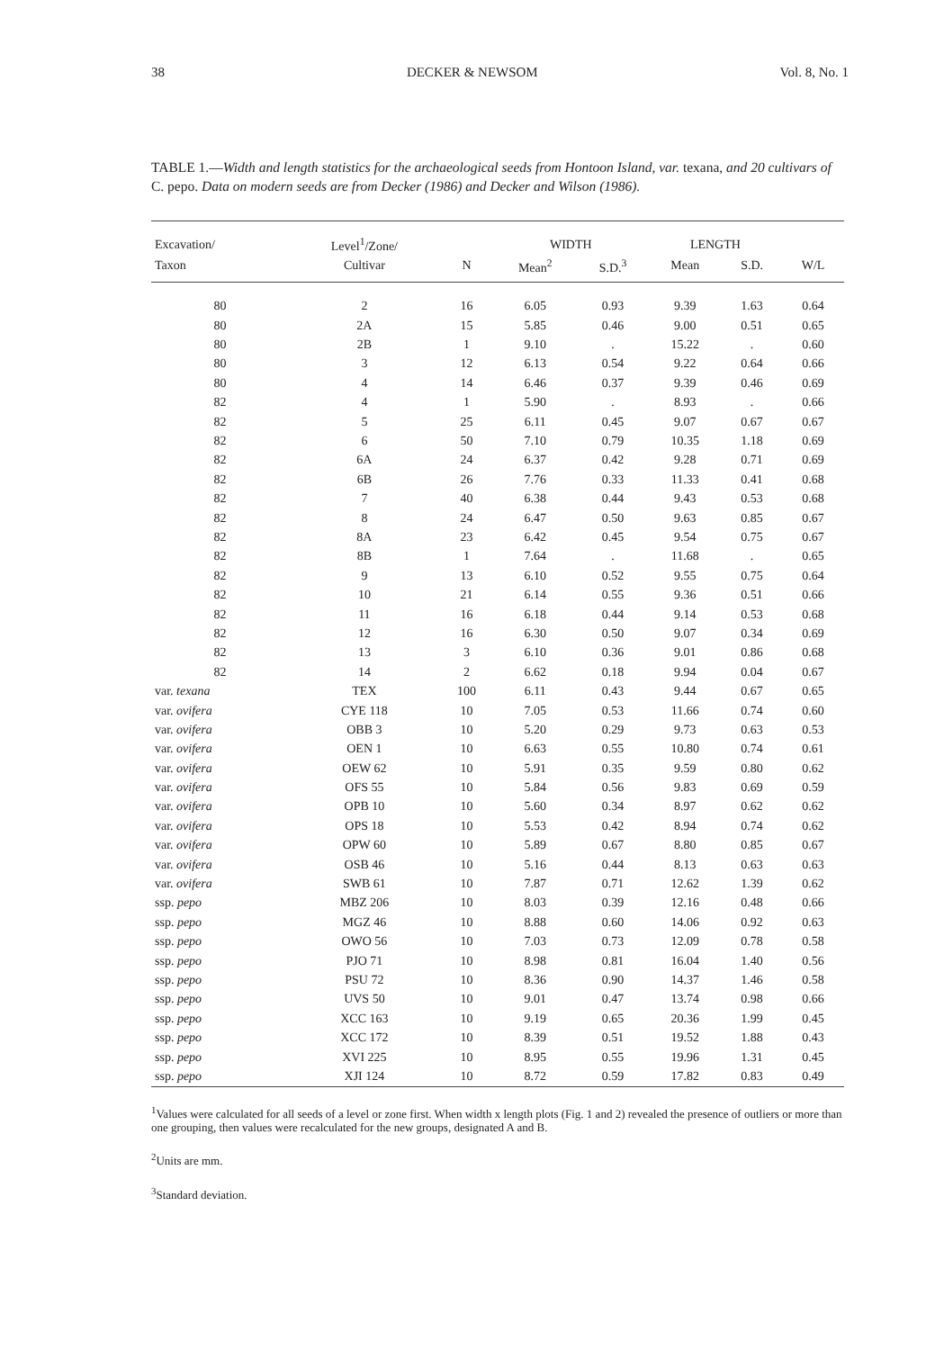38 DECKER & NEWSOM Vol. 8, No. 1
TABLE 1.—Width and length statistics for the archaeological seeds from Hontoon Island, var. texana, and 20 cultivars of C. pepo. Data on modern seeds are from Decker (1986) and Decker and Wilson (1986).
| Excavation/ | Level<sup>1</sup>/Zone/ | | WIDTH | | LENGTH | | |
| --- | --- | --- | --- | --- | --- | --- | --- |
| Taxon | Cultivar | N | Mean<sup>2</sup> | S.D.<sup>3</sup> | Mean | S.D. | W/L |
| 80 | 2 | 16 | 6.05 | 0.93 | 9.39 | 1.63 | 0.64 |
| 80 | 2A | 15 | 5.85 | 0.46 | 9.00 | 0.51 | 0.65 |
| 80 | 2B | 1 | 9.10 | . | 15.22 | . | 0.60 |
| 80 | 3 | 12 | 6.13 | 0.54 | 9.22 | 0.64 | 0.66 |
| 80 | 4 | 14 | 6.46 | 0.37 | 9.39 | 0.46 | 0.69 |
| 82 | 4 | 1 | 5.90 | . | 8.93 | . | 0.66 |
| 82 | 5 | 25 | 6.11 | 0.45 | 9.07 | 0.67 | 0.67 |
| 82 | 6 | 50 | 7.10 | 0.79 | 10.35 | 1.18 | 0.69 |
| 82 | 6A | 24 | 6.37 | 0.42 | 9.28 | 0.71 | 0.69 |
| 82 | 6B | 26 | 7.76 | 0.33 | 11.33 | 0.41 | 0.68 |
| 82 | 7 | 40 | 6.38 | 0.44 | 9.43 | 0.53 | 0.68 |
| 82 | 8 | 24 | 6.47 | 0.50 | 9.63 | 0.85 | 0.67 |
| 82 | 8A | 23 | 6.42 | 0.45 | 9.54 | 0.75 | 0.67 |
| 82 | 8B | 1 | 7.64 | . | 11.68 | . | 0.65 |
| 82 | 9 | 13 | 6.10 | 0.52 | 9.55 | 0.75 | 0.64 |
| 82 | 10 | 21 | 6.14 | 0.55 | 9.36 | 0.51 | 0.66 |
| 82 | 11 | 16 | 6.18 | 0.44 | 9.14 | 0.53 | 0.68 |
| 82 | 12 | 16 | 6.30 | 0.50 | 9.07 | 0.34 | 0.69 |
| 82 | 13 | 3 | 6.10 | 0.36 | 9.01 | 0.86 | 0.68 |
| 82 | 14 | 2 | 6.62 | 0.18 | 9.94 | 0.04 | 0.67 |
| var. texana | TEX | 100 | 6.11 | 0.43 | 9.44 | 0.67 | 0.65 |
| var. ovifera | CYE 118 | 10 | 7.05 | 0.53 | 11.66 | 0.74 | 0.60 |
| var. ovifera | OBB 3 | 10 | 5.20 | 0.29 | 9.73 | 0.63 | 0.53 |
| var. ovifera | OEN 1 | 10 | 6.63 | 0.55 | 10.80 | 0.74 | 0.61 |
| var. ovifera | OEW 62 | 10 | 5.91 | 0.35 | 9.59 | 0.80 | 0.62 |
| var. ovifera | OFS 55 | 10 | 5.84 | 0.56 | 9.83 | 0.69 | 0.59 |
| var. ovifera | OPB 10 | 10 | 5.60 | 0.34 | 8.97 | 0.62 | 0.62 |
| var. ovifera | OPS 18 | 10 | 5.53 | 0.42 | 8.94 | 0.74 | 0.62 |
| var. ovifera | OPW 60 | 10 | 5.89 | 0.67 | 8.80 | 0.85 | 0.67 |
| var. ovifera | OSB 46 | 10 | 5.16 | 0.44 | 8.13 | 0.63 | 0.63 |
| var. ovifera | SWB 61 | 10 | 7.87 | 0.71 | 12.62 | 1.39 | 0.62 |
| ssp. pepo | MBZ 206 | 10 | 8.03 | 0.39 | 12.16 | 0.48 | 0.66 |
| ssp. pepo | MGZ 46 | 10 | 8.88 | 0.60 | 14.06 | 0.92 | 0.63 |
| ssp. pepo | OWO 56 | 10 | 7.03 | 0.73 | 12.09 | 0.78 | 0.58 |
| ssp. pepo | PJO 71 | 10 | 8.98 | 0.81 | 16.04 | 1.40 | 0.56 |
| ssp. pepo | PSU 72 | 10 | 8.36 | 0.90 | 14.37 | 1.46 | 0.58 |
| ssp. pepo | UVS 50 | 10 | 9.01 | 0.47 | 13.74 | 0.98 | 0.66 |
| ssp. pepo | XCC 163 | 10 | 9.19 | 0.65 | 20.36 | 1.99 | 0.45 |
| ssp. pepo | XCC 172 | 10 | 8.39 | 0.51 | 19.52 | 1.88 | 0.43 |
| ssp. pepo | XVI 225 | 10 | 8.95 | 0.55 | 19.96 | 1.31 | 0.45 |
| ssp. pepo | XJI 124 | 10 | 8.72 | 0.59 | 17.82 | 0.83 | 0.49 |
<sup>1</sup> Values were calculated for all seeds of a level or zone first. When width x length plots (Fig. 1 and 2) revealed the presence of outliers or more than one grouping, then values were recalculated for the new groups, designated A and B.
<sup>2</sup> Units are mm.
<sup>3</sup> Standard deviation.